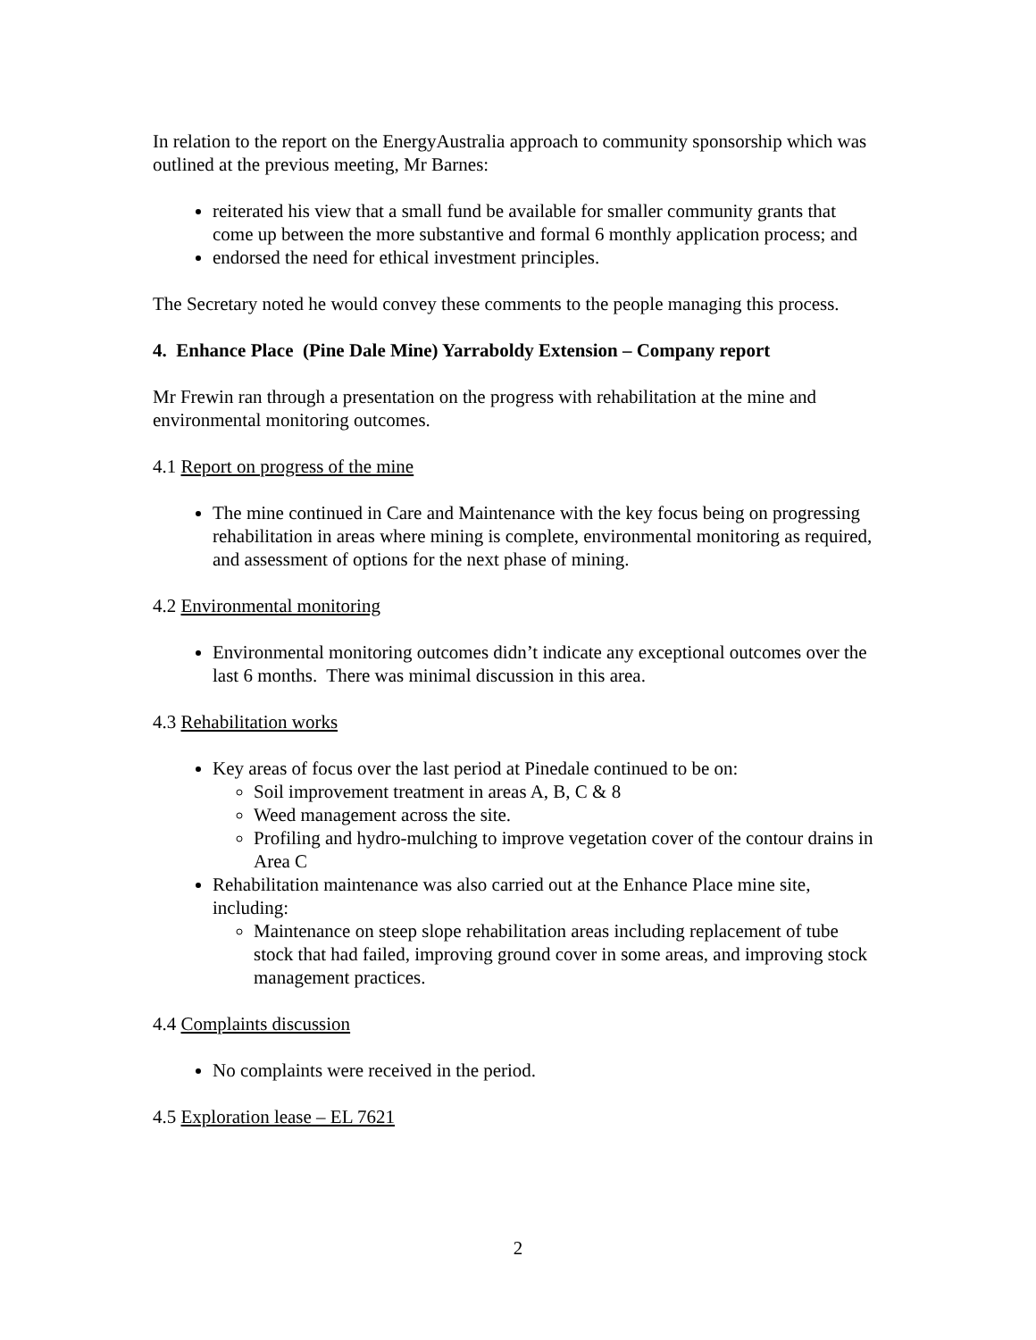In relation to the report on the EnergyAustralia approach to community sponsorship which was outlined at the previous meeting, Mr Barnes:
reiterated his view that a small fund be available for smaller community grants that come up between the more substantive and formal 6 monthly application process; and
endorsed the need for ethical investment principles.
The Secretary noted he would convey these comments to the people managing this process.
4. Enhance Place (Pine Dale Mine) Yarraboldy Extension – Company report
Mr Frewin ran through a presentation on the progress with rehabilitation at the mine and environmental monitoring outcomes.
4.1 Report on progress of the mine
The mine continued in Care and Maintenance with the key focus being on progressing rehabilitation in areas where mining is complete, environmental monitoring as required, and assessment of options for the next phase of mining.
4.2 Environmental monitoring
Environmental monitoring outcomes didn’t indicate any exceptional outcomes over the last 6 months. There was minimal discussion in this area.
4.3 Rehabilitation works
Key areas of focus over the last period at Pinedale continued to be on:
Soil improvement treatment in areas A, B, C & 8
Weed management across the site.
Profiling and hydro-mulching to improve vegetation cover of the contour drains in Area C
Rehabilitation maintenance was also carried out at the Enhance Place mine site, including:
Maintenance on steep slope rehabilitation areas including replacement of tube stock that had failed, improving ground cover in some areas, and improving stock management practices.
4.4 Complaints discussion
No complaints were received in the period.
4.5 Exploration lease – EL 7621
2